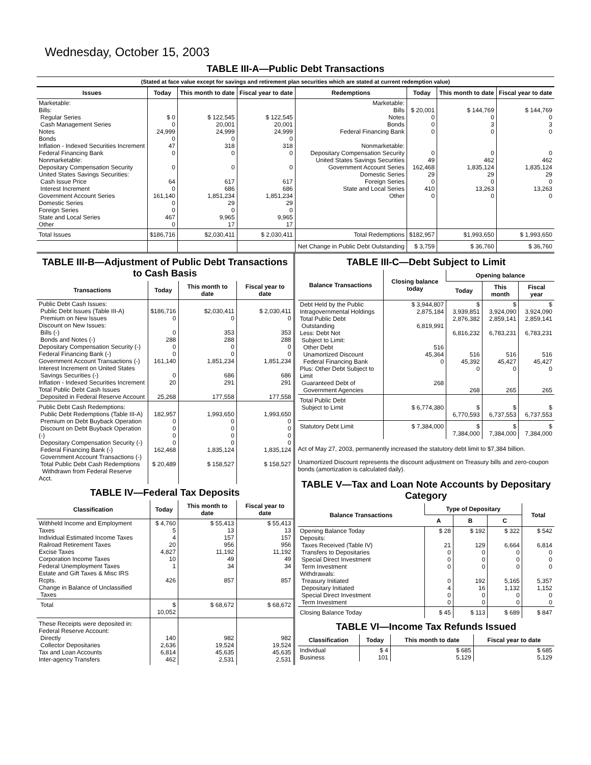Wednesday, October 15, 2003
TABLE III-A—Public Debt Transactions
(Stated at face value except for savings and retirement plan securities which are stated at current redemption value)
| Issues | Today | This month to date | Fiscal year to date | Redemptions | Today | This month to date | Fiscal year to date |
| --- | --- | --- | --- | --- | --- | --- | --- |
| Marketable: Bills: Regular Series Cash Management Series Notes Bonds Inflation - Indexed Securities Increment Federal Financing Bank Nonmarketable: Depositary Compensation Security United States Savings Securities: Cash Issue Price Interest Increment Government Account Series Domestic Series Foreign Series State and Local Series Other | $ 0 0 24,999 0 47 0 0 64 0 161,140 0 0 467 0 | $ 122,545 20,001 24,999 0 318 0 0 617 686 1,851,234 29 0 9,965 17 | $ 122,545 20,001 24,999 0 318 0 0 617 686 1,851,234 29 0 9,965 17 | Marketable: Bills Notes Bonds Federal Financing Bank Nonmarketable: Depositary Compensation Security United States Savings Securities Government Account Series Domestic Series Foreign Series State and Local Series Other | $ 20,001 0 0 0 0 49 162,468 29 0 410 0 | $ 144,769 0 3 0 0 462 1,835,124 29 0 13,263 0 | $ 144,769 0 3 0 0 462 1,835,124 29 0 13,263 0 |
| Total Issues | $186,716 | $2,030,411 | $ 2,030,411 | Total Redemptions | $182,957 | $1,993,650 | $ 1,993,650 |
| | | | | Net Change in Public Debt Outstanding | $ 3,759 | $ 36,760 | $ 36,760 |
TABLE III-B—Adjustment of Public Debt Transactions to Cash Basis
| Transactions | Today | This month to date | Fiscal year to date |
| --- | --- | --- | --- |
| Public Debt Cash Issues: Public Debt Issues (Table III-A) Premium on New Issues Discount on New Issues: Bills (-) Bonds and Notes (-) Depositary Compensation Security (-) Federal Financing Bank (-) Government Account Transactions (-) Interest Increment on United States Savings Securities (-) Inflation - Indexed Securities Increment Total Public Debt Cash Issues Deposited in Federal Reserve Account | $186,716 0 0 288 0 0 161,140 0 20 25,268 | $2,030,411 0 353 288 0 0 1,851,234 686 291 177,558 | $ 2,030,411 0 353 288 0 0 1,851,234 686 291 177,558 |
| Public Debt Cash Redemptions: Public Debt Redemptions (Table III-A) Premium on Debt Buyback Operation Discount on Debt Buyback Operation (-) Depositary Compensation Security (-) Federal Financing Bank (-) Government Account Transactions (-) Total Public Debt Cash Redemptions Withdrawn from Federal Reserve Acct. | 182,957 0 0 0 0 162,468 $ 20,489 | 1,993,650 0 0 0 0 1,835,124 $ 158,527 | 1,993,650 0 0 0 0 1,835,124 $ 158,527 |
TABLE IV—Federal Tax Deposits
| Classification | Today | This month to date | Fiscal year to date |
| --- | --- | --- | --- |
| Withheld Income and Employment Taxes Individual Estimated Income Taxes Railroad Retirement Taxes Excise Taxes Corporation Income Taxes Federal Unemployment Taxes Estate and Gift Taxes & Misc IRS Rcpts. Change in Balance of Unclassified Taxes | $ 4,760 5 4 20 4,827 10 1 426 | $ 55,413 13 157 956 11,192 49 34 857 | $ 55,413 13 157 956 11,192 49 34 857 |
| Total | $ 10,052 | $ 68,672 | $ 68,672 |
| These Receipts were deposited in: Federal Reserve Account: Directly Collector Depositaries Tax and Loan Accounts Inter-agency Transfers | 140 2,636 6,814 462 | 982 19,524 45,635 2,531 | 982 19,524 45,635 2,531 |
TABLE III-C—Debt Subject to Limit
| Balance Transactions | Closing balance today | Opening balance | | |
| --- | --- | --- | --- | --- |
| | | Today | This month | Fiscal year |
| Debt Held by the Public Intragovernmental Holdings Total Public Debt Outstanding Less: Debt Not Subject to Limit: Other Debt Unamortized Discount Federal Financing Bank Plus: Other Debt Subject to Limit Guaranteed Debt of Government Agencies | $ 3,944,807 2,875,184 6,819,991 516 45,364 0 268 | $ 3,939,851 2,876,382 6,816,232 516 45,392 0 268 | $ 3,924,090 2,859,141 6,783,231 516 45,427 0 265 | $ 3,924,090 2,859,141 6,783,231 516 45,427 0 265 |
| Total Public Debt Subject to Limit | $ 6,774,380 | $ 6,770,593 | $ 6,737,553 | $ 6,737,553 |
| Statutory Debt Limit | $ 7,384,000 | $ 7,384,000 | $ 7,384,000 | $ 7,384,000 |
Act of May 27, 2003, permanently increased the statutory debt limit to $7,384 billion.
Unamortized Discount represents the discount adjustment on Treasury bills and zero-coupon bonds (amortization is calculated daily).
TABLE V—Tax and Loan Note Accounts by Depositary Category
| Balance Transactions | Type of Depositary | | | Total |
| --- | --- | --- | --- | --- |
| | A | B | C | |
| Opening Balance Today Deposits: Taxes Received (Table IV) Transfers to Depositaries Special Direct Investment Term Investment Withdrawals: Treasury Initiated Depositary Initiated Special Direct Investment Term Investment | $ 28 21 0 0 0 0 4 0 0 | $ 192 129 0 0 0 192 16 0 0 | $ 322 6,664 0 0 0 5,165 1,132 0 0 | $ 542 6,814 0 0 0 5,357 1,152 0 0 |
| Closing Balance Today | $ 45 | $ 113 | $ 689 | $ 847 |
TABLE VI—Income Tax Refunds Issued
| Classification | Today | This month to date | Fiscal year to date |
| --- | --- | --- | --- |
| Individual Business | $ 4 101 | $ 685 5,129 | $ 685 5,129 |